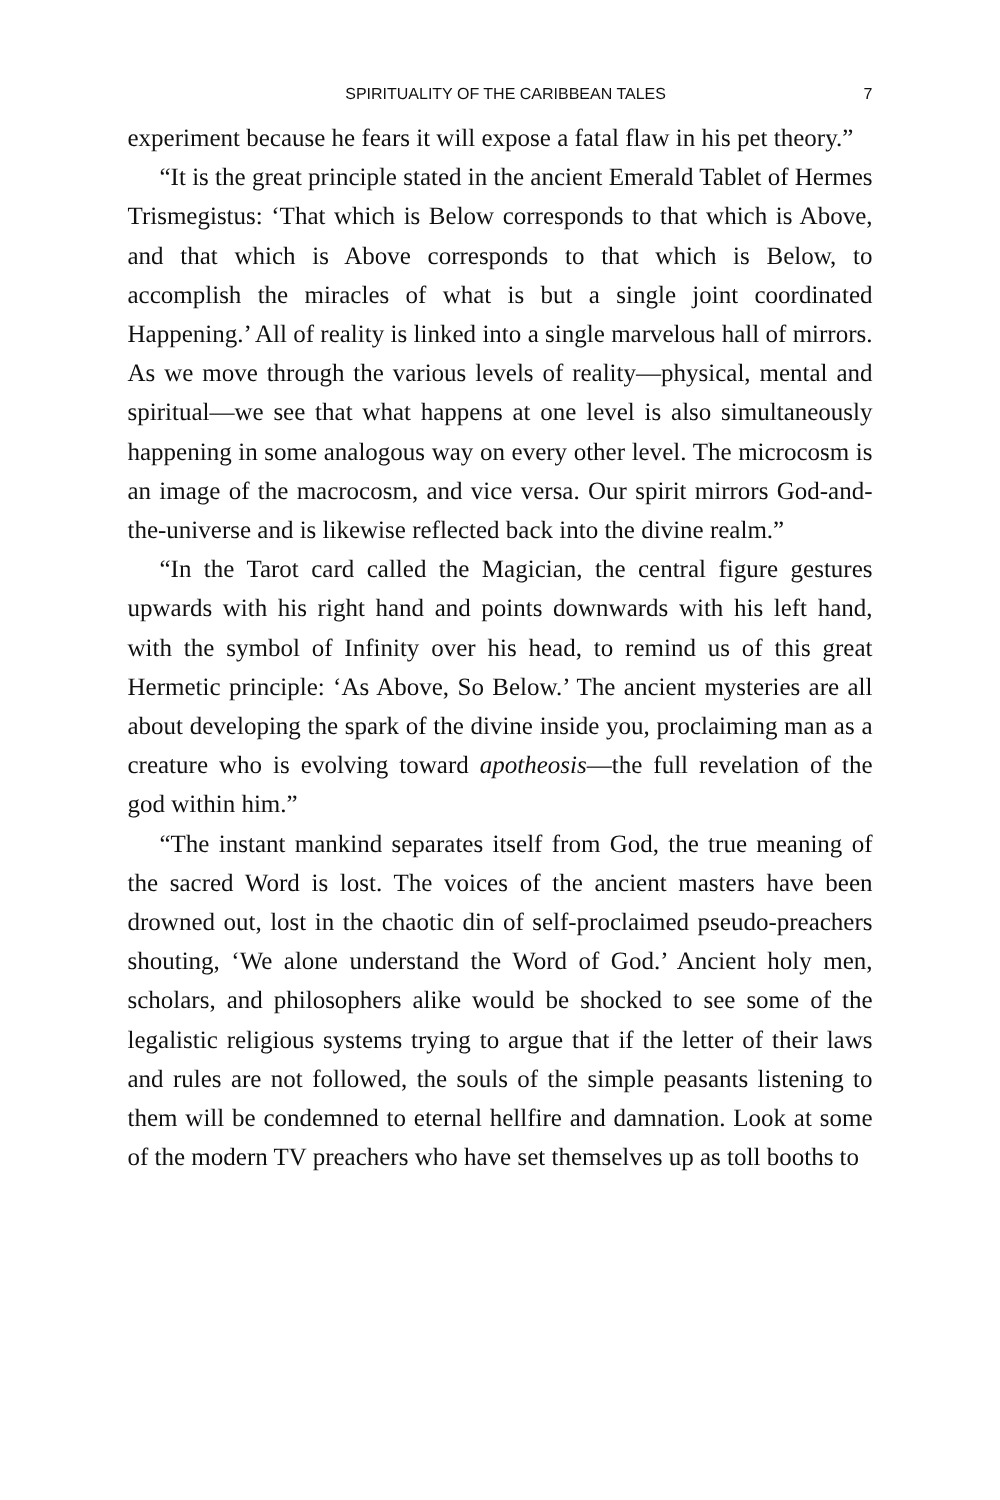SPIRITUALITY OF THE CARIBBEAN TALES 7
experiment because he fears it will expose a fatal flaw in his pet theory.”
“It is the great principle stated in the ancient Emerald Tablet of Hermes Trismegistus: ‘That which is Below corresponds to that which is Above, and that which is Above corresponds to that which is Below, to accomplish the miracles of what is but a single joint coordinated Happening.’ All of reality is linked into a single marvelous hall of mirrors. As we move through the various levels of reality—physical, mental and spiritual—we see that what happens at one level is also simultaneously happening in some analogous way on every other level. The microcosm is an image of the macrocosm, and vice versa. Our spirit mirrors God-and-the-universe and is likewise reflected back into the divine realm.”
“In the Tarot card called the Magician, the central figure gestures upwards with his right hand and points downwards with his left hand, with the symbol of Infinity over his head, to remind us of this great Hermetic principle: ‘As Above, So Below.’ The ancient mysteries are all about developing the spark of the divine inside you, proclaiming man as a creature who is evolving toward apotheosis—the full revelation of the god within him.”
“The instant mankind separates itself from God, the true meaning of the sacred Word is lost. The voices of the ancient masters have been drowned out, lost in the chaotic din of self-proclaimed pseudo-preachers shouting, ‘We alone understand the Word of God.’ Ancient holy men, scholars, and philosophers alike would be shocked to see some of the legalistic religious systems trying to argue that if the letter of their laws and rules are not followed, the souls of the simple peasants listening to them will be condemned to eternal hellfire and damnation. Look at some of the modern TV preachers who have set themselves up as toll booths to